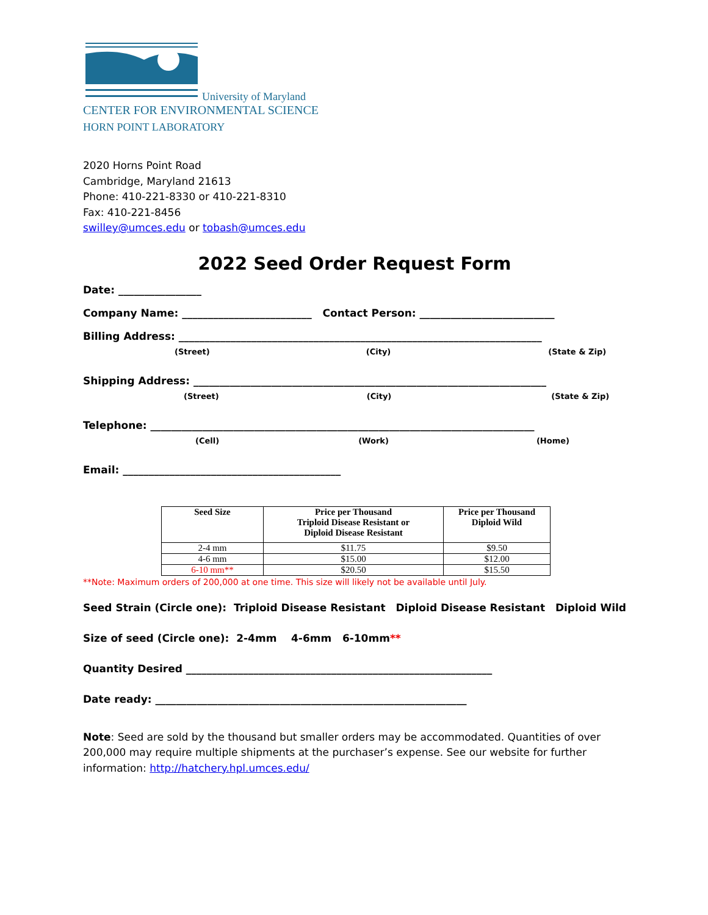University of Maryland
CENTER FOR ENVIRONMENTAL SCIENCE
HORN POINT LABORATORY
2020 Horns Point Road
Cambridge, Maryland 21613
Phone: 410-221-8330 or 410-221-8310
Fax: 410-221-8456
swilley@umces.edu or tobash@umces.edu
2022 Seed Order Request Form
Date: ________________
Company Name: _________________________ Contact Person: __________________________
Billing Address: ______________________________________________________________________
(Street) (City) (State & Zip)
Shipping Address: ____________________________________________________________________
(Street) (City) (State & Zip)
Telephone: __________________________________________________________________________
(Cell) (Work) (Home)
Email: __________________________________________
| Seed Size | Price per Thousand Triploid Disease Resistant or Diploid Disease Resistant | Price per Thousand Diploid Wild |
| --- | --- | --- |
| 2-4 mm | $11.75 | $9.50 |
| 4-6 mm | $15.00 | $12.00 |
| 6-10 mm** | $20.50 | $15.50 |
**Note: Maximum orders of 200,000 at one time. This size will likely not be available until July.
Seed Strain (Circle one): Triploid Disease Resistant Diploid Disease Resistant Diploid Wild
Size of seed (Circle one): 2-4mm 4-6mm 6-10mm**
Quantity Desired ___________________________________________________________
Date ready: ____________________________________________________________
Note: Seed are sold by the thousand but smaller orders may be accommodated. Quantities of over 200,000 may require multiple shipments at the purchaser’s expense. See our website for further information: http://hatchery.hpl.umces.edu/